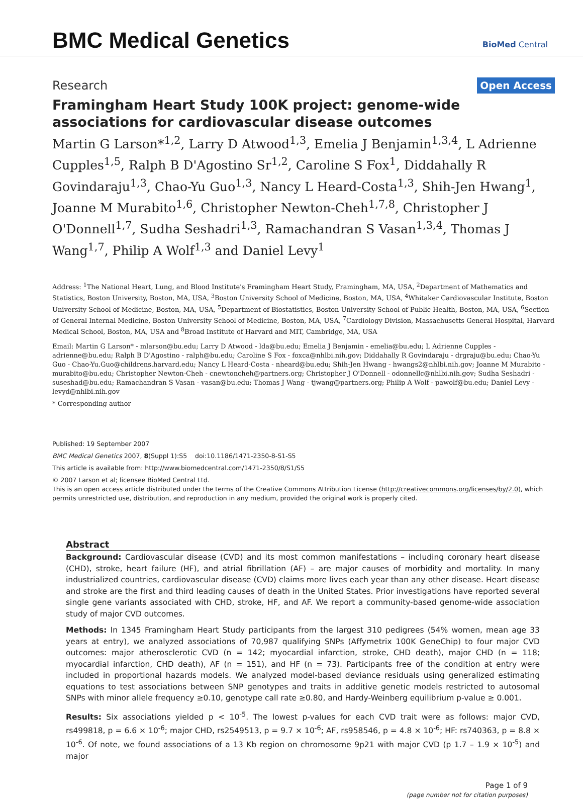BMC Medical Genetics
BioMed Central
Research Open Access
Framingham Heart Study 100K project: genome-wide associations for cardiovascular disease outcomes
Martin G Larson*<sup>1,2</sup>, Larry D Atwood<sup>1,3</sup>, Emelia J Benjamin<sup>1,3,4</sup>, L Adrienne Cupples<sup>1,5</sup>, Ralph B D'Agostino Sr<sup>1,2</sup>, Caroline S Fox<sup>1</sup>, Diddahally R Govindaraju<sup>1,3</sup>, Chao-Yu Guo<sup>1,3</sup>, Nancy L Heard-Costa<sup>1,3</sup>, Shih-Jen Hwang<sup>1</sup>, Joanne M Murabito<sup>1,6</sup>, Christopher Newton-Cheh<sup>1,7,8</sup>, Christopher J O'Donnell<sup>1,7</sup>, Sudha Seshadri<sup>1,3</sup>, Ramachandran S Vasan<sup>1,3,4</sup>, Thomas J Wang<sup>1,7</sup>, Philip A Wolf<sup>1,3</sup> and Daniel Levy<sup>1</sup>
Address: <sup>1</sup>The National Heart, Lung, and Blood Institute's Framingham Heart Study, Framingham, MA, USA, <sup>2</sup>Department of Mathematics and Statistics, Boston University, Boston, MA, USA, <sup>3</sup>Boston University School of Medicine, Boston, MA, USA, <sup>4</sup>Whitaker Cardiovascular Institute, Boston University School of Medicine, Boston, MA, USA, <sup>5</sup>Department of Biostatistics, Boston University School of Public Health, Boston, MA, USA, <sup>6</sup>Section of General Internal Medicine, Boston University School of Medicine, Boston, MA, USA, <sup>7</sup>Cardiology Division, Massachusetts General Hospital, Harvard Medical School, Boston, MA, USA and <sup>8</sup>Broad Institute of Harvard and MIT, Cambridge, MA, USA
Email: Martin G Larson* - mlarson@bu.edu; Larry D Atwood - lda@bu.edu; Emelia J Benjamin - emelia@bu.edu; L Adrienne Cupples - adrienne@bu.edu; Ralph B D'Agostino - ralph@bu.edu; Caroline S Fox - foxca@nhlbi.nih.gov; Diddahally R Govindaraju - drgraju@bu.edu; Chao-Yu Guo - Chao-Yu.Guo@childrens.harvard.edu; Nancy L Heard-Costa - nheard@bu.edu; Shih-Jen Hwang - hwangs2@nhlbi.nih.gov; Joanne M Murabito - murabito@bu.edu; Christopher Newton-Cheh - cnewtoncheh@partners.org; Christopher J O'Donnell - odonnellc@nhlbi.nih.gov; Sudha Seshadri - suseshad@bu.edu; Ramachandran S Vasan - vasan@bu.edu; Thomas J Wang - tjwang@partners.org; Philip A Wolf - pawolf@bu.edu; Daniel Levy - levyd@nhlbi.nih.gov
* Corresponding author
Published: 19 September 2007
BMC Medical Genetics 2007, 8(Suppl 1):S5 doi:10.1186/1471-2350-8-S1-S5
This article is available from: http://www.biomedcentral.com/1471-2350/8/S1/S5
© 2007 Larson et al; licensee BioMed Central Ltd.
This is an open access article distributed under the terms of the Creative Commons Attribution License (http://creativecommons.org/licenses/by/2.0), which permits unrestricted use, distribution, and reproduction in any medium, provided the original work is properly cited.
Abstract
Background: Cardiovascular disease (CVD) and its most common manifestations – including coronary heart disease (CHD), stroke, heart failure (HF), and atrial fibrillation (AF) – are major causes of morbidity and mortality. In many industrialized countries, cardiovascular disease (CVD) claims more lives each year than any other disease. Heart disease and stroke are the first and third leading causes of death in the United States. Prior investigations have reported several single gene variants associated with CHD, stroke, HF, and AF. We report a community-based genome-wide association study of major CVD outcomes.
Methods: In 1345 Framingham Heart Study participants from the largest 310 pedigrees (54% women, mean age 33 years at entry), we analyzed associations of 70,987 qualifying SNPs (Affymetrix 100K GeneChip) to four major CVD outcomes: major atherosclerotic CVD (n = 142; myocardial infarction, stroke, CHD death), major CHD (n = 118; myocardial infarction, CHD death), AF (n = 151), and HF (n = 73). Participants free of the condition at entry were included in proportional hazards models. We analyzed model-based deviance residuals using generalized estimating equations to test associations between SNP genotypes and traits in additive genetic models restricted to autosomal SNPs with minor allele frequency ≥0.10, genotype call rate ≥0.80, and Hardy-Weinberg equilibrium p-value ≥ 0.001.
Results: Six associations yielded p < 10<sup>-5</sup>. The lowest p-values for each CVD trait were as follows: major CVD, rs499818, p = 6.6 × 10<sup>-6</sup>; major CHD, rs2549513, p = 9.7 × 10<sup>-6</sup>; AF, rs958546, p = 4.8 × 10<sup>-6</sup>; HF: rs740363, p = 8.8 × 10<sup>-6</sup>. Of note, we found associations of a 13 Kb region on chromosome 9p21 with major CVD (p 1.7 – 1.9 × 10<sup>-5</sup>) and major
Page 1 of 9
(page number not for citation purposes)